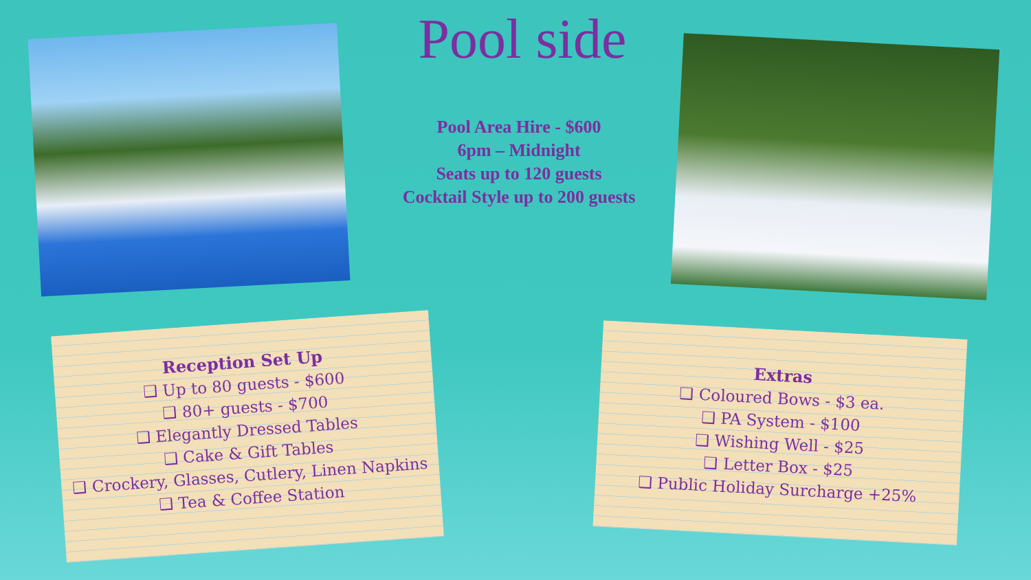Pool side
Pool Area Hire - $600
6pm – Midnight
Seats up to 120 guests
Cocktail Style up to 200 guests
Reception Set Up
❑ Up to 80 guests - $600
❑ 80+ guests - $700
❑ Elegantly Dressed Tables
❑ Cake & Gift Tables
❑ Crockery, Glasses, Cutlery, Linen Napkins
❑ Tea & Coffee Station
Extras
❑ Coloured Bows - $3 ea.
❑ PA System - $100
❑ Wishing Well - $25
❑ Letter Box - $25
❑ Public Holiday Surcharge +25%